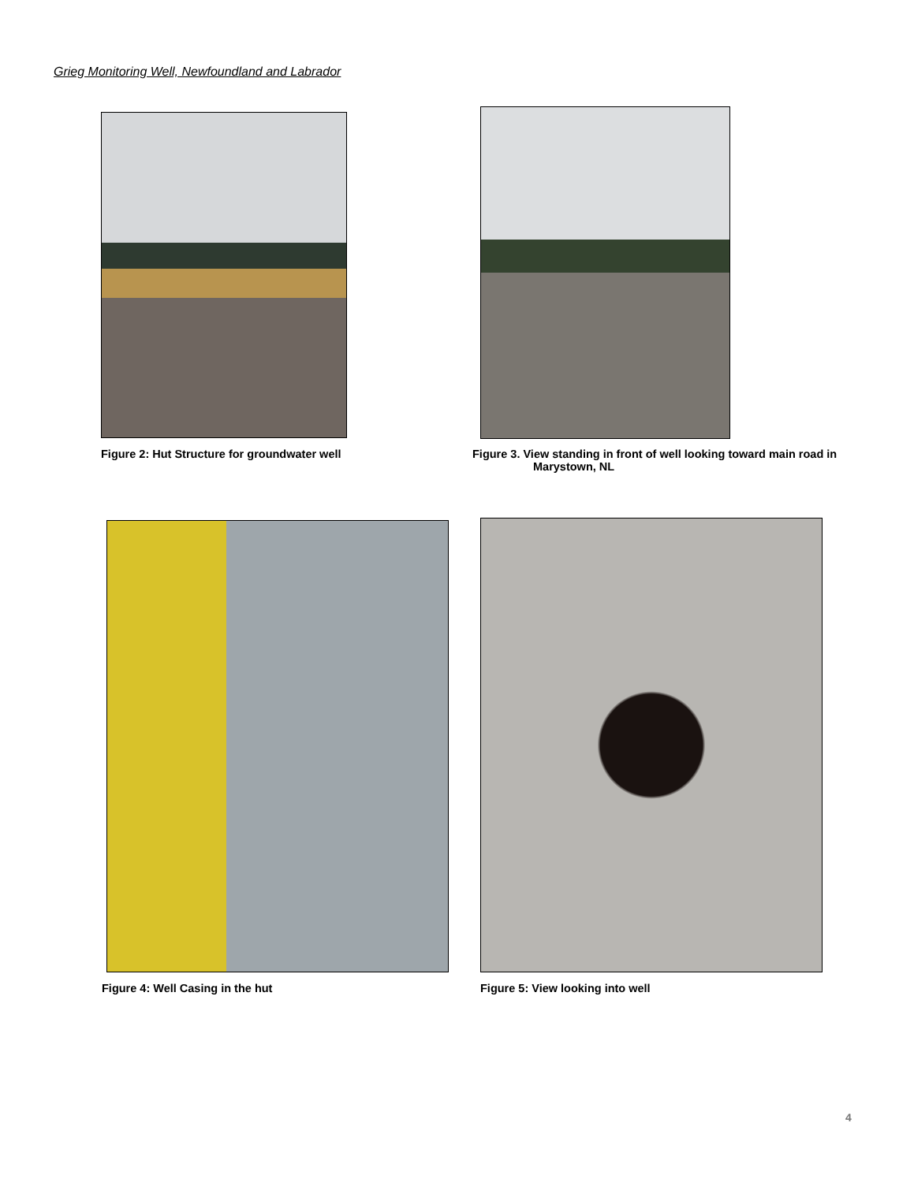Grieg Monitoring Well, Newfoundland and Labrador
Figure 2: Hut Structure for groundwater well
Figure 3. View standing in front of well looking toward main road in
Marystown, NL
Figure 4: Well Casing in the hut
Figure 5: View looking into well
4